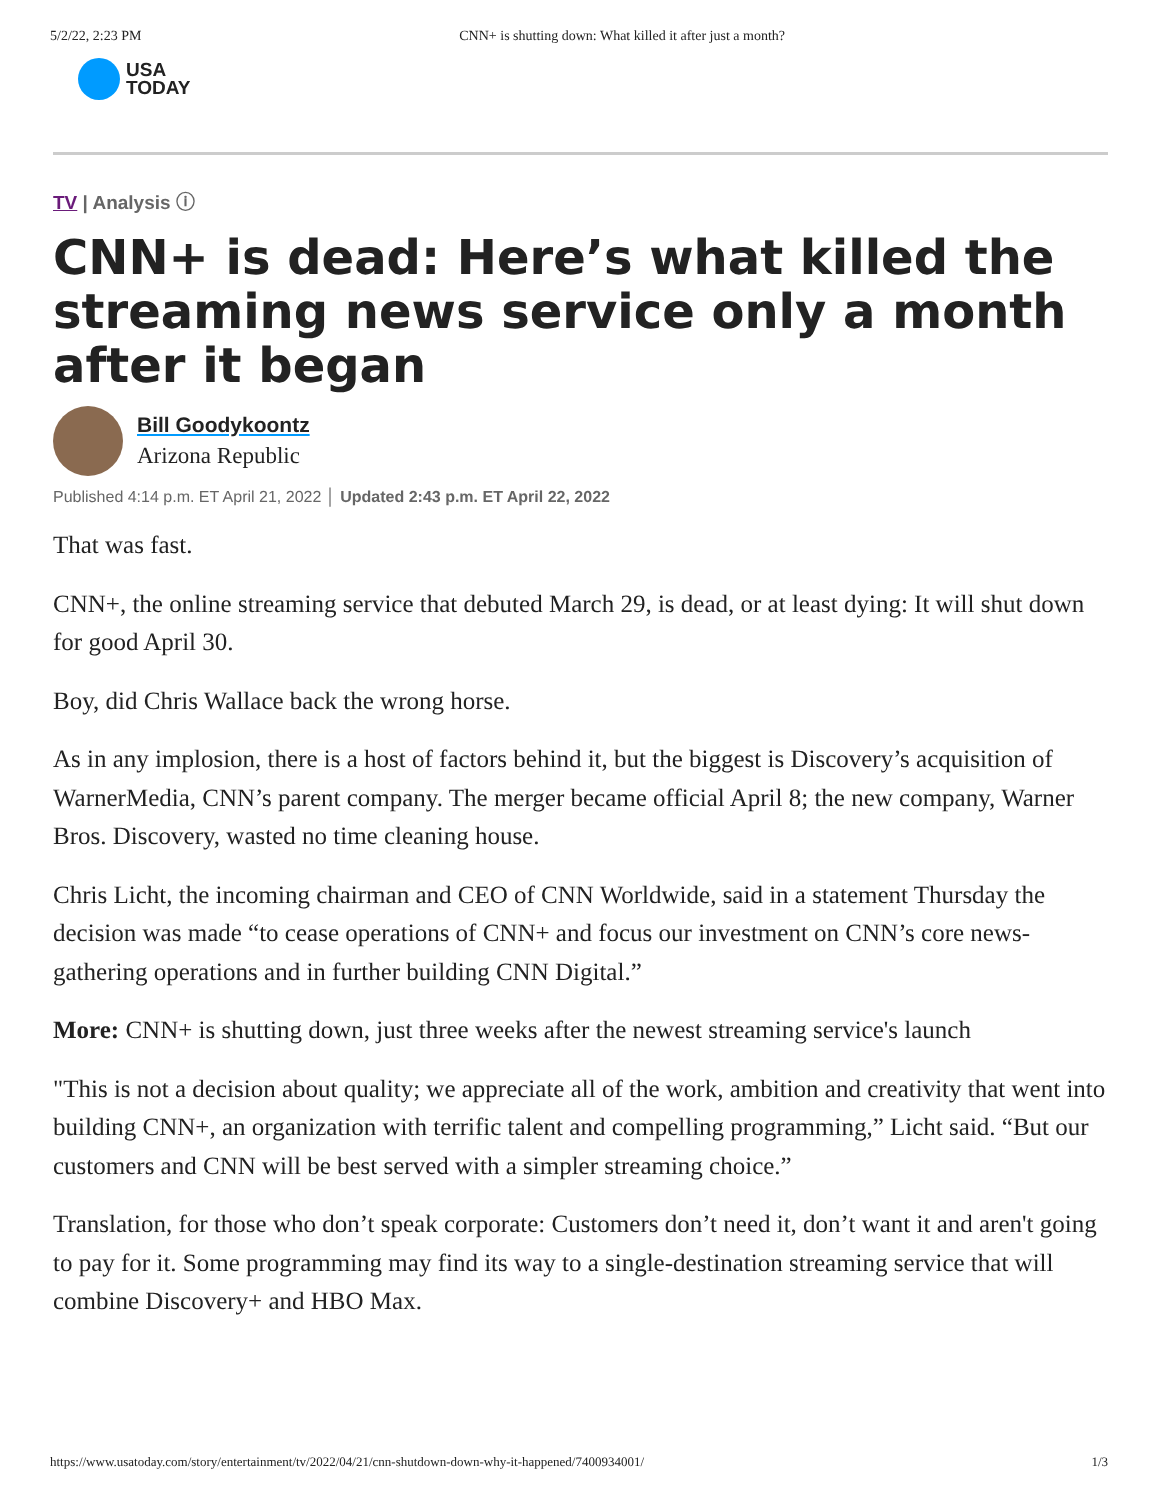5/2/22, 2:23 PM CNN+ is shutting down: What killed it after just a month?
USA
TODAY
TV | Analysis ⓘ
CNN+ is dead: Here’s what killed the streaming news service only a month after it began
Bill Goodykoontz
Arizona Republic
Published 4:14 p.m. ET April 21, 2022 │ Updated 2:43 p.m. ET April 22, 2022
That was fast.
CNN+, the online streaming service that debuted March 29, is dead, or at least dying: It will shut down for good April 30.
Boy, did Chris Wallace back the wrong horse.
As in any implosion, there is a host of factors behind it, but the biggest is Discovery’s acquisition of WarnerMedia, CNN’s parent company. The merger became official April 8; the new company, Warner Bros. Discovery, wasted no time cleaning house.
Chris Licht, the incoming chairman and CEO of CNN Worldwide, said in a statement Thursday the decision was made “to cease operations of CNN+ and focus our investment on CNN’s core news-gathering operations and in further building CNN Digital.”
More: CNN+ is shutting down, just three weeks after the newest streaming service's launch
"This is not a decision about quality; we appreciate all of the work, ambition and creativity that went into building CNN+, an organization with terrific talent and compelling programming,” Licht said. “But our customers and CNN will be best served with a simpler streaming choice.”
Translation, for those who don’t speak corporate: Customers don’t need it, don’t want it and aren't going to pay for it. Some programming may find its way to a single-destination streaming service that will combine Discovery+ and HBO Max.
https://www.usatoday.com/story/entertainment/tv/2022/04/21/cnn-shutdown-down-why-it-happened/7400934001/ 1/3